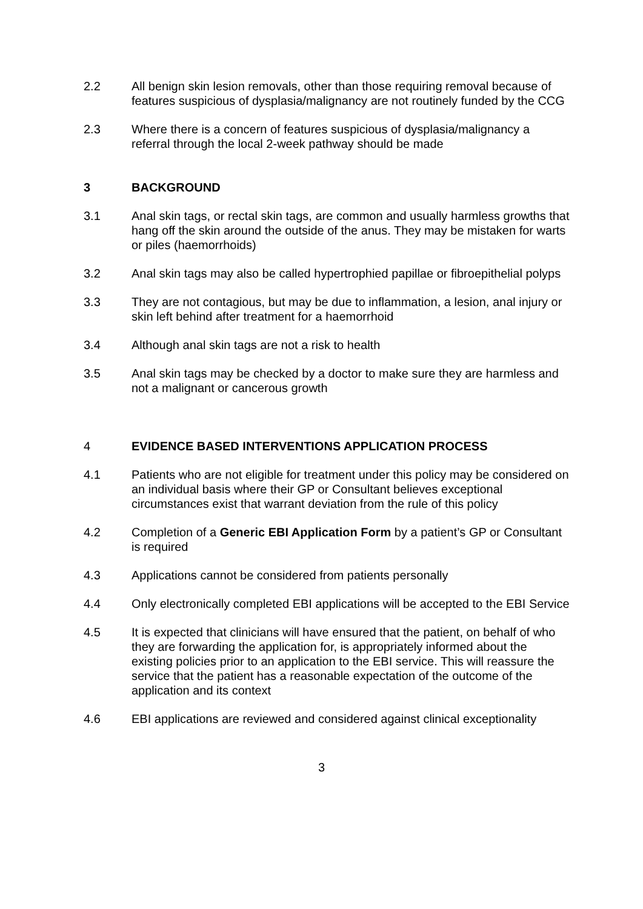2.2 All benign skin lesion removals, other than those requiring removal because of features suspicious of dysplasia/malignancy are not routinely funded by the CCG
2.3 Where there is a concern of features suspicious of dysplasia/malignancy a referral through the local 2-week pathway should be made
3 BACKGROUND
3.1 Anal skin tags, or rectal skin tags, are common and usually harmless growths that hang off the skin around the outside of the anus. They may be mistaken for warts or piles (haemorrhoids)
3.2 Anal skin tags may also be called hypertrophied papillae or fibroepithelial polyps
3.3 They are not contagious, but may be due to inflammation, a lesion, anal injury or skin left behind after treatment for a haemorrhoid
3.4 Although anal skin tags are not a risk to health
3.5 Anal skin tags may be checked by a doctor to make sure they are harmless and not a malignant or cancerous growth
4 EVIDENCE BASED INTERVENTIONS APPLICATION PROCESS
4.1 Patients who are not eligible for treatment under this policy may be considered on an individual basis where their GP or Consultant believes exceptional circumstances exist that warrant deviation from the rule of this policy
4.2 Completion of a Generic EBI Application Form by a patient’s GP or Consultant is required
4.3 Applications cannot be considered from patients personally
4.4 Only electronically completed EBI applications will be accepted to the EBI Service
4.5 It is expected that clinicians will have ensured that the patient, on behalf of who they are forwarding the application for, is appropriately informed about the existing policies prior to an application to the EBI service. This will reassure the service that the patient has a reasonable expectation of the outcome of the application and its context
4.6 EBI applications are reviewed and considered against clinical exceptionality
3